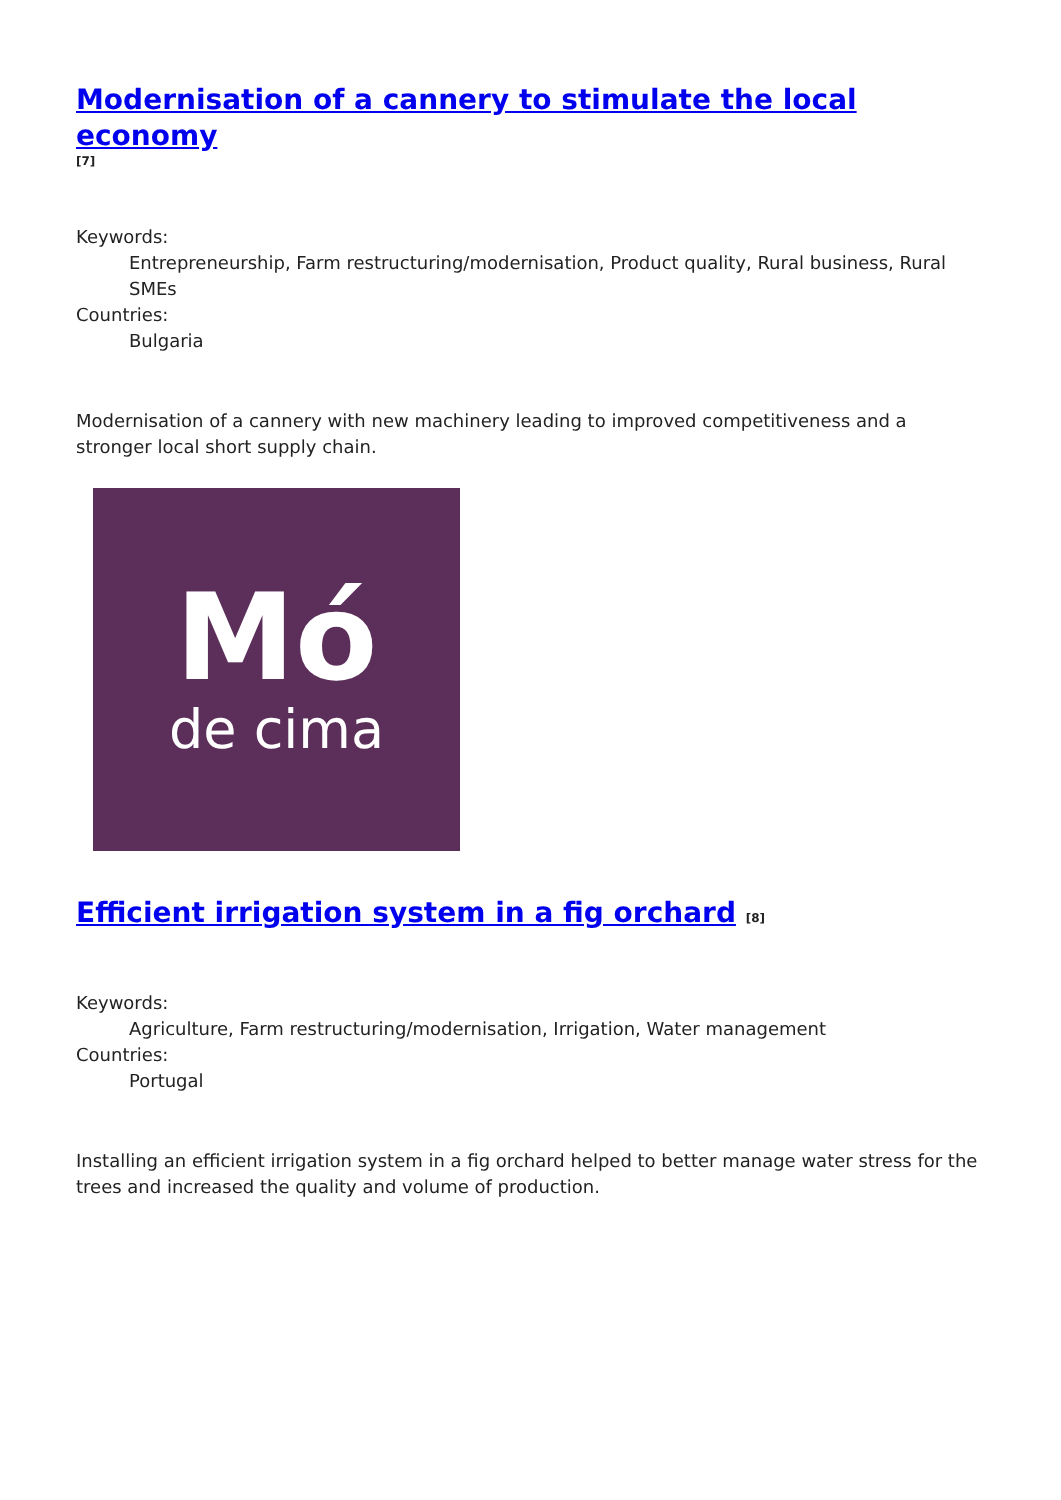Modernisation of a cannery to stimulate the local economy
[7]
Keywords:
Entrepreneurship, Farm restructuring/modernisation, Product quality, Rural business, Rural SMEs
Countries:
Bulgaria
Modernisation of a cannery with new machinery leading to improved competitiveness and a stronger local short supply chain.
Mó
de cima
Efficient irrigation system in a fig orchard [8]
Keywords:
Agriculture, Farm restructuring/modernisation, Irrigation, Water management
Countries:
Portugal
Installing an efficient irrigation system in a fig orchard helped to better manage water stress for the trees and increased the quality and volume of production.